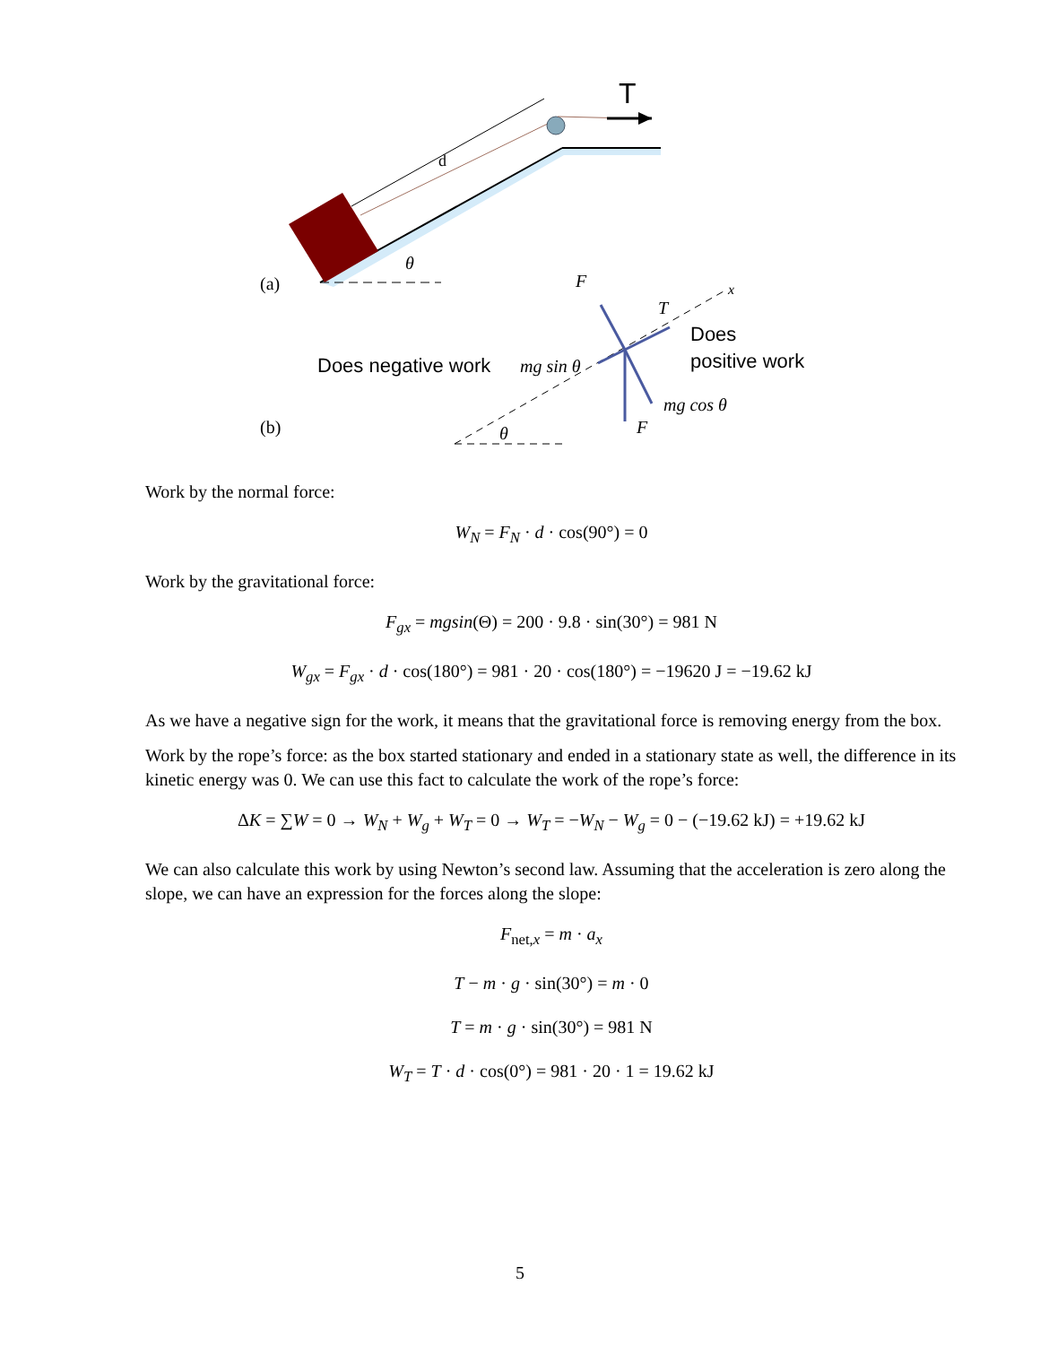d
T
θ
(a)
(b)
θ
x
F
T
F
mg sin θ
mg cos θ
Does negative work
Does
positive work
Work by the normal force:
W<sub>N</sub> = F<sub>N</sub> · d · cos(90°) = 0
Work by the gravitational force:
F<sub>gx</sub> = mgsin(Θ) = 200 · 9.8 · sin(30°) = 981 N
W<sub>gx</sub> = F<sub>gx</sub> · d · cos(180°) = 981 · 20 · cos(180°) = −19620 J = −19.62 kJ
As we have a negative sign for the work, it means that the gravitational force is removing energy from the box.
Work by the rope’s force: as the box started stationary and ended in a stationary state as well, the difference in its kinetic energy was 0. We can use this fact to calculate the work of the rope’s force:
ΔK = ∑W = 0 → W<sub>N</sub> + W<sub>g</sub> + W<sub>T</sub> = 0 → W<sub>T</sub> = −W<sub>N</sub> − W<sub>g</sub> = 0 − (−19.62 kJ) = +19.62 kJ
We can also calculate this work by using Newton’s second law. Assuming that the acceleration is zero along the slope, we can have an expression for the forces along the slope:
F<sub>net,x</sub> = m · a<sub>x</sub>
T − m · g · sin(30°) = m · 0
T = m · g · sin(30°) = 981 N
W<sub>T</sub> = T · d · cos(0°) = 981 · 20 · 1 = 19.62 kJ
5